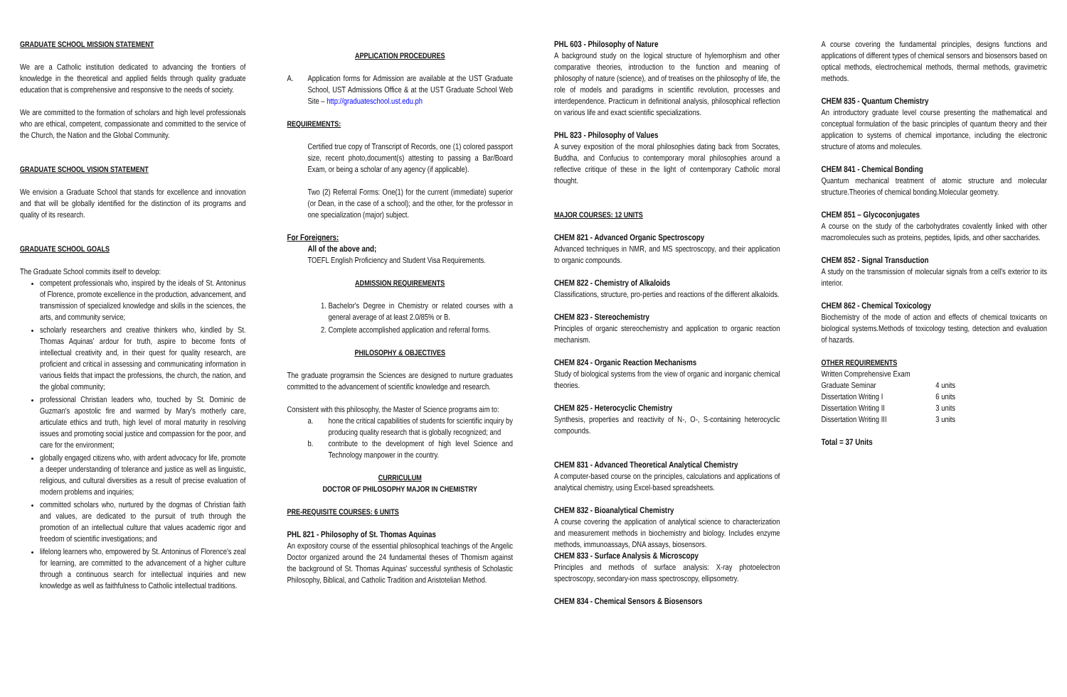GRADUATE SCHOOL MISSION STATEMENT
We are a Catholic institution dedicated to advancing the frontiers of knowledge in the theoretical and applied fields through quality graduate education that is comprehensive and responsive to the needs of society.
We are committed to the formation of scholars and high level professionals who are ethical, competent, compassionate and committed to the service of the Church, the Nation and the Global Community.
GRADUATE SCHOOL VISION STATEMENT
We envision a Graduate School that stands for excellence and innovation and that will be globally identified for the distinction of its programs and quality of its research.
GRADUATE SCHOOL GOALS
The Graduate School commits itself to develop:
competent professionals who, inspired by the ideals of St. Antoninus of Florence, promote excellence in the production, advancement, and transmission of specialized knowledge and skills in the sciences, the arts, and community service;
scholarly researchers and creative thinkers who, kindled by St. Thomas Aquinas' ardour for truth, aspire to become fonts of intellectual creativity and, in their quest for quality research, are proficient and critical in assessing and communicating information in various fields that impact the professions, the church, the nation, and the global community;
professional Christian leaders who, touched by St. Dominic de Guzman's apostolic fire and warmed by Mary's motherly care, articulate ethics and truth, high level of moral maturity in resolving issues and promoting social justice and compassion for the poor, and care for the environment;
globally engaged citizens who, with ardent advocacy for life, promote a deeper understanding of tolerance and justice as well as linguistic, religious, and cultural diversities as a result of precise evaluation of modern problems and inquiries;
committed scholars who, nurtured by the dogmas of Christian faith and values, are dedicated to the pursuit of truth through the promotion of an intellectual culture that values academic rigor and freedom of scientific investigations; and
lifelong learners who, empowered by St. Antoninus of Florence's zeal for learning, are committed to the advancement of a higher culture through a continuous search for intellectual inquiries and new knowledge as well as faithfulness to Catholic intellectual traditions.
APPLICATION PROCEDURES
A. Application forms for Admission are available at the UST Graduate School, UST Admissions Office & at the UST Graduate School Web Site – http://graduateschool.ust.edu.ph
REQUIREMENTS:
Certified true copy of Transcript of Records, one (1) colored passport size, recent photo,document(s) attesting to passing a Bar/Board Exam, or being a scholar of any agency (if applicable).
Two (2) Referral Forms: One(1) for the current (immediate) superior (or Dean, in the case of a school); and the other, for the professor in one specialization (major) subject.
For Foreigners:
All of the above and;
TOEFL English Proficiency and Student Visa Requirements.
ADMISSION REQUIREMENTS
1. Bachelor's Degree in Chemistry or related courses with a general average of at least 2.0/85% or B.
2. Complete accomplished application and referral forms.
PHILOSOPHY & OBJECTIVES
The graduate programsin the Sciences are designed to nurture graduates committed to the advancement of scientific knowledge and research.
Consistent with this philosophy, the Master of Science programs aim to:
a. hone the critical capabilities of students for scientific inquiry by producing quality research that is globally recognized; and
b. contribute to the development of high level Science and Technology manpower in the country.
CURRICULUM
DOCTOR OF PHILOSOPHY MAJOR IN CHEMISTRY
PRE-REQUISITE COURSES: 6 UNITS
PHL 821 - Philosophy of St. Thomas Aquinas
An expository course of the essential philosophical teachings of the Angelic Doctor organized around the 24 fundamental theses of Thomism against the background of St. Thomas Aquinas' successful synthesis of Scholastic Philosophy, Biblical, and Catholic Tradition and Aristotelian Method.
PHL 603 - Philosophy of Nature
A background study on the logical structure of hylemorphism and other comparative theories, introduction to the function and meaning of philosophy of nature (science), and of treatises on the philosophy of life, the role of models and paradigms in scientific revolution, processes and interdependence. Practicum in definitional analysis, philosophical reflection on various life and exact scientific specializations.
PHL 823 - Philosophy of Values
A survey exposition of the moral philosophies dating back from Socrates, Buddha, and Confucius to contemporary moral philosophies around a reflective critique of these in the light of contemporary Catholic moral thought.
MAJOR COURSES: 12 UNITS
CHEM 821 - Advanced Organic Spectroscopy
Advanced techniques in NMR, and MS spectroscopy, and their application to organic compounds.
CHEM 822 - Chemistry of Alkaloids
Classifications, structure, pro-perties and reactions of the different alkaloids.
CHEM 823 - Stereochemistry
Principles of organic stereochemistry and application to organic reaction mechanism.
CHEM 824 - Organic Reaction Mechanisms
Study of biological systems from the view of organic and inorganic chemical theories.
CHEM 825 - Heterocyclic Chemistry
Synthesis, properties and reactivity of N-, O-, S-containing heterocyclic compounds.
CHEM 831 - Advanced Theoretical Analytical Chemistry
A computer-based course on the principles, calculations and applications of analytical chemistry, using Excel-based spreadsheets.
CHEM 832 - Bioanalytical Chemistry
A course covering the application of analytical science to characterization and measurement methods in biochemistry and biology. Includes enzyme methods, immunoassays, DNA assays, biosensors.
CHEM 833 - Surface Analysis & Microscopy
Principles and methods of surface analysis: X-ray photoelectron spectroscopy, secondary-ion mass spectroscopy, ellipsometry.
CHEM 834 - Chemical Sensors & Biosensors
A course covering the fundamental principles, designs functions and applications of different types of chemical sensors and biosensors based on optical methods, electrochemical methods, thermal methods, gravimetric methods.
CHEM 835 - Quantum Chemistry
An introductory graduate level course presenting the mathematical and conceptual formulation of the basic principles of quantum theory and their application to systems of chemical importance, including the electronic structure of atoms and molecules.
CHEM 841 - Chemical Bonding
Quantum mechanical treatment of atomic structure and molecular structure.Theories of chemical bonding.Molecular geometry.
CHEM 851 – Glycoconjugates
A course on the study of the carbohydrates covalently linked with other macromolecules such as proteins, peptides, lipids, and other saccharides.
CHEM 852 - Signal Transduction
A study on the transmission of molecular signals from a cell's exterior to its interior.
CHEM 862 - Chemical Toxicology
Biochemistry of the mode of action and effects of chemical toxicants on biological systems.Methods of toxicology testing, detection and evaluation of hazards.
OTHER REQUIREMENTS
| Written Comprehensive Exam | |
| Graduate Seminar | 4 units |
| Dissertation Writing I | 6 units |
| Dissertation Writing II | 3 units |
| Dissertation Writing III | 3 units |
Total = 37 Units